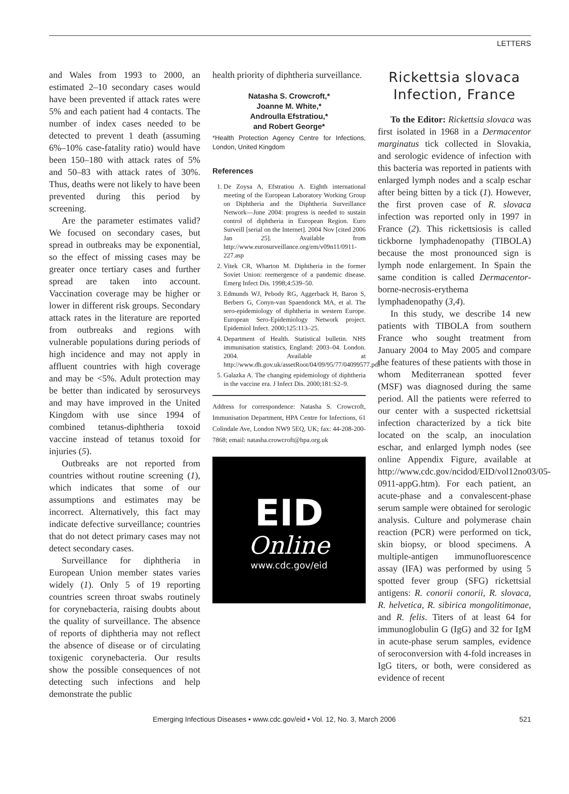LETTERS
and Wales from 1993 to 2000, an estimated 2–10 secondary cases would have been prevented if attack rates were 5% and each patient had 4 contacts. The number of index cases needed to be detected to prevent 1 death (assuming 6%–10% case-fatality ratio) would have been 150–180 with attack rates of 5% and 50–83 with attack rates of 30%. Thus, deaths were not likely to have been prevented during this period by screening.
Are the parameter estimates valid? We focused on secondary cases, but spread in outbreaks may be exponential, so the effect of missing cases may be greater once tertiary cases and further spread are taken into account. Vaccination coverage may be higher or lower in different risk groups. Secondary attack rates in the literature are reported from outbreaks and regions with vulnerable populations during periods of high incidence and may not apply in affluent countries with high coverage and may be <5%. Adult protection may be better than indicated by serosurveys and may have improved in the United Kingdom with use since 1994 of combined tetanus-diphtheria toxoid vaccine instead of tetanus toxoid for injuries (5).
Outbreaks are not reported from countries without routine screening (1), which indicates that some of our assumptions and estimates may be incorrect. Alternatively, this fact may indicate defective surveillance; countries that do not detect primary cases may not detect secondary cases.
Surveillance for diphtheria in European Union member states varies widely (1). Only 5 of 19 reporting countries screen throat swabs routinely for corynebacteria, raising doubts about the quality of surveillance. The absence of reports of diphtheria may not reflect the absence of disease or of circulating toxigenic corynebacteria. Our results show the possible consequences of not detecting such infections and help demonstrate the public
health priority of diphtheria surveillance.
Natasha S. Crowcroft,*
Joanne M. White,*
Androulla Efstratiou,*
and Robert George*
*Health Protection Agency Centre for Infections, London, United Kingdom
References
1. De Zoysa A, Efstratiou A. Eighth international meeting of the European Laboratory Working Group on Diphtheria and the Diphtheria Surveillance Network—June 2004: progress is needed to sustain control of diphtheria in European Region. Euro Surveill [serial on the Internet]. 2004 Nov [cited 2006 Jan 25]. Available from http://www.eurosurveillance.org/em/v09n11/0911-227.asp
2. Vitek CR, Wharton M. Diphtheria in the former Soviet Union: reemergence of a pandemic disease. Emerg Infect Dis. 1998;4:539–50.
3. Edmunds WJ, Pebody RG, Aggerback H, Baron S, Berbers G, Conyn-van Spaendonck MA, et al. The sero-epidemiology of diphtheria in western Europe. European Sero-Epidemiology Network project. Epidemiol Infect. 2000;125:113–25.
4. Department of Health. Statistical bulletin. NHS immunisation statistics, England: 2003–04. London. 2004. Available at http://www.dh.gov.uk/assetRoot/04/09/95/77/04099577.pdf
5. Galazka A. The changing epidemiology of diphtheria in the vaccine era. J Infect Dis. 2000;181:S2–9.
Address for correspondence: Natasha S. Crowcroft, Immunisation Department, HPA Centre for Infections, 61 Colindale Ave, London NW9 5EQ, UK; fax: 44-208-200-7868; email: natasha.crowcroft@hpa.org.uk
EID
Online
www.cdc.gov/eid
Rickettsia slovaca Infection, France
To the Editor: Rickettsia slovaca was first isolated in 1968 in a Dermacentor marginatus tick collected in Slovakia, and serologic evidence of infection with this bacteria was reported in patients with enlarged lymph nodes and a scalp eschar after being bitten by a tick (1). However, the first proven case of R. slovaca infection was reported only in 1997 in France (2). This rickettsiosis is called tickborne lymphadenopathy (TIBOLA) because the most pronounced sign is lymph node enlargement. In Spain the same condition is called Dermacentor-borne-necrosis-erythema lymphadenopathy (3,4).
In this study, we describe 14 new patients with TIBOLA from southern France who sought treatment from January 2004 to May 2005 and compare the features of these patients with those in whom Mediterranean spotted fever (MSF) was diagnosed during the same period. All the patients were referred to our center with a suspected rickettsial infection characterized by a tick bite located on the scalp, an inoculation eschar, and enlarged lymph nodes (see online Appendix Figure, available at http://www.cdc.gov/ncidod/EID/vol12no03/05-0911-appG.htm). For each patient, an acute-phase and a convalescent-phase serum sample were obtained for serologic analysis. Culture and polymerase chain reaction (PCR) were performed on tick, skin biopsy, or blood specimens. A multiple-antigen immunofluorescence assay (IFA) was performed by using 5 spotted fever group (SFG) rickettsial antigens: R. conorii conorii, R. slovaca, R. helvetica, R. sibirica mongolitimonae, and R. felis. Titers of at least 64 for immunoglobulin G (IgG) and 32 for IgM in acute-phase serum samples, evidence of seroconversion with 4-fold increases in IgG titers, or both, were considered as evidence of recent
Emerging Infectious Diseases • www.cdc.gov/eid • Vol. 12, No. 3, March 2006 521